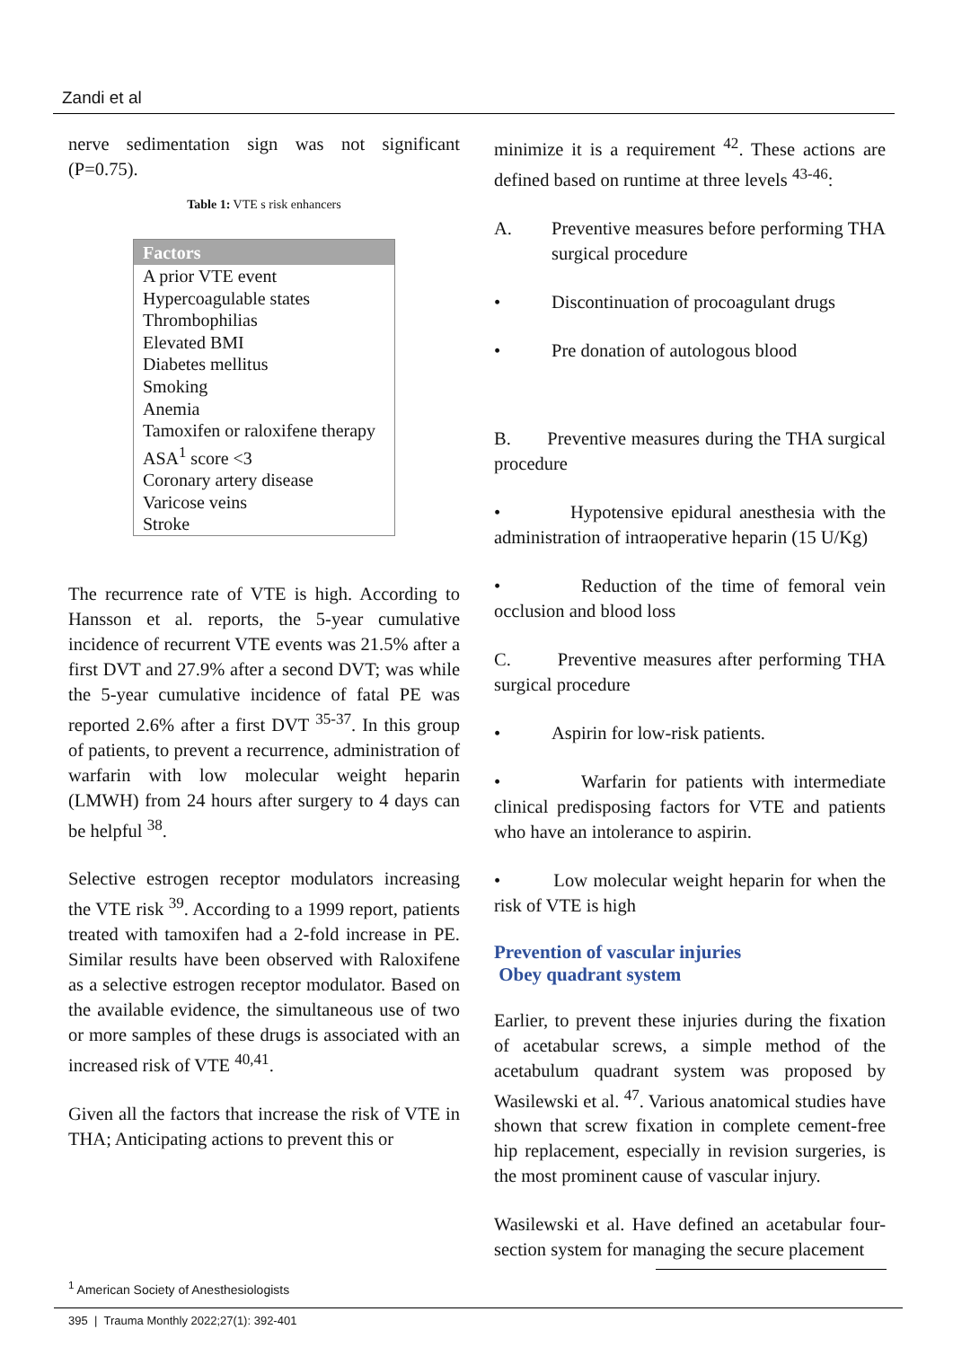Zandi et al
nerve sedimentation sign was not significant (P=0.75).
Table 1: VTE s risk enhancers
| Factors |
| --- |
| A prior VTE event |
| Hypercoagulable states |
| Thrombophilias |
| Elevated BMI |
| Diabetes mellitus |
| Smoking |
| Anemia |
| Tamoxifen or raloxifene therapy |
| ASA<sup>1</sup> score <3 |
| Coronary artery disease |
| Varicose veins |
| Stroke |
The recurrence rate of VTE is high. According to Hansson et al. reports, the 5-year cumulative incidence of recurrent VTE events was 21.5% after a first DVT and 27.9% after a second DVT; was while the 5-year cumulative incidence of fatal PE was reported 2.6% after a first DVT <sup>35-37</sup>. In this group of patients, to prevent a recurrence, administration of warfarin with low molecular weight heparin (LMWH) from 24 hours after surgery to 4 days can be helpful <sup>38</sup>.
Selective estrogen receptor modulators increasing the VTE risk <sup>39</sup>. According to a 1999 report, patients treated with tamoxifen had a 2-fold increase in PE. Similar results have been observed with Raloxifene as a selective estrogen receptor modulator. Based on the available evidence, the simultaneous use of two or more samples of these drugs is associated with an increased risk of VTE <sup>40,41</sup>.
Given all the factors that increase the risk of VTE in THA; Anticipating actions to prevent this or
minimize it is a requirement <sup>42</sup>. These actions are defined based on runtime at three levels <sup>43-46</sup>:
A. Preventive measures before performing THA surgical procedure
• Discontinuation of procoagulant drugs
• Pre donation of autologous blood
B. Preventive measures during the THA surgical procedure
• Hypotensive epidural anesthesia with the administration of intraoperative heparin (15 U/Kg)
• Reduction of the time of femoral vein occlusion and blood loss
C. Preventive measures after performing THA surgical procedure
• Aspirin for low-risk patients.
• Warfarin for patients with intermediate clinical predisposing factors for VTE and patients who have an intolerance to aspirin.
• Low molecular weight heparin for when the risk of VTE is high
Prevention of vascular injuries
Obey quadrant system
Earlier, to prevent these injuries during the fixation of acetabular screws, a simple method of the acetabulum quadrant system was proposed by Wasilewski et al. <sup>47</sup>. Various anatomical studies have shown that screw fixation in complete cement-free hip replacement, especially in revision surgeries, is the most prominent cause of vascular injury.
Wasilewski et al. Have defined an acetabular four-section system for managing the secure placement
<sup>1</sup> American Society of Anesthesiologists
395 | Trauma Monthly 2022;27(1): 392-401